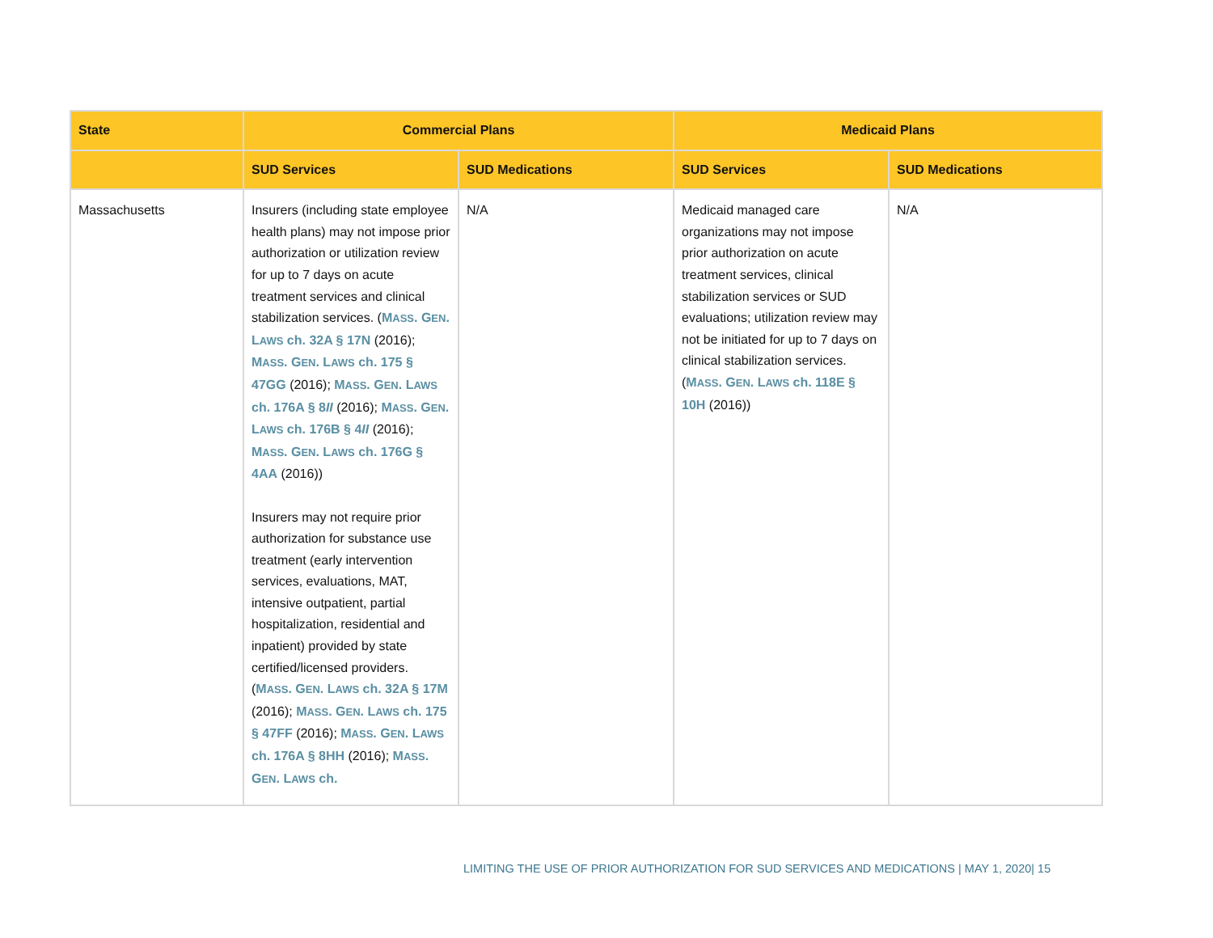| State | Commercial Plans | | Medicaid Plans | |
| --- | --- | --- | --- | --- |
| | SUD Services | SUD Medications | SUD Services | SUD Medications |
| Massachusetts | Insurers (including state employee health plans) may not impose prior authorization or utilization review for up to 7 days on acute treatment services and clinical stabilization services. ( M ASS . G EN . L AWS ch. 32A § 17N (2016); M ASS . G EN . L AWS ch. 175 § 47GG (2016); M ASS . G EN . L AWS ch. 176A § 8 II (2016); M ASS . G EN . L AWS ch. 176B § 4 II (2016); M ASS . G EN . L AWS ch. 176G § 4AA (2016)) Insurers may not require prior authorization for substance use treatment (early intervention services, evaluations, MAT, intensive outpatient, partial hospitalization, residential and inpatient) provided by state certified/licensed providers. ( M ASS . G EN . L AWS ch. 32A § 17M (2016); M ASS . G EN . L AWS ch. 175 § 47FF (2016); M ASS . G EN . L AWS ch. 176A § 8HH (2016); M ASS . G EN . L AWS ch. | N/A | Medicaid managed care organizations may not impose prior authorization on acute treatment services, clinical stabilization services or SUD evaluations; utilization review may not be initiated for up to 7 days on clinical stabilization services. ( M ASS . G EN . L AWS ch. 118E § 10H (2016)) | N/A |
LIMITING THE USE OF PRIOR AUTHORIZATION FOR SUD SERVICES AND MEDICATIONS | MAY 1, 2020| 15